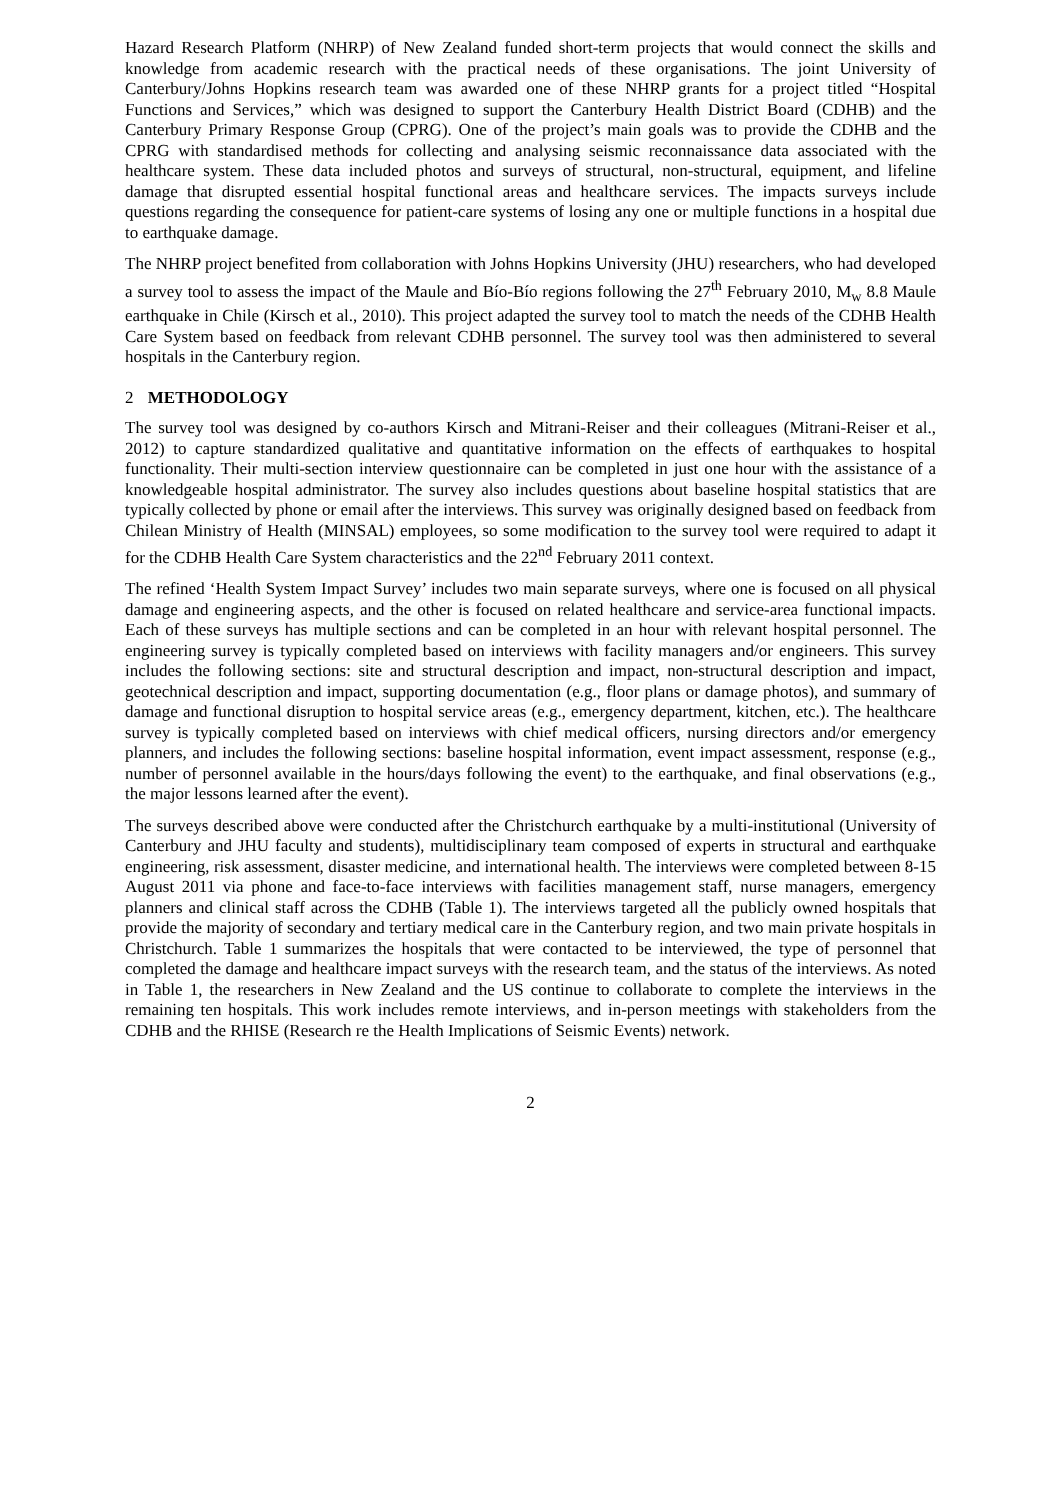Hazard Research Platform (NHRP) of New Zealand funded short-term projects that would connect the skills and knowledge from academic research with the practical needs of these organisations. The joint University of Canterbury/Johns Hopkins research team was awarded one of these NHRP grants for a project titled “Hospital Functions and Services,” which was designed to support the Canterbury Health District Board (CDHB) and the Canterbury Primary Response Group (CPRG). One of the project’s main goals was to provide the CDHB and the CPRG with standardised methods for collecting and analysing seismic reconnaissance data associated with the healthcare system. These data included photos and surveys of structural, non-structural, equipment, and lifeline damage that disrupted essential hospital functional areas and healthcare services. The impacts surveys include questions regarding the consequence for patient-care systems of losing any one or multiple functions in a hospital due to earthquake damage.
The NHRP project benefited from collaboration with Johns Hopkins University (JHU) researchers, who had developed a survey tool to assess the impact of the Maule and Bío-Bío regions following the 27<sup>th</sup> February 2010, M<sub>w</sub> 8.8 Maule earthquake in Chile (Kirsch et al., 2010). This project adapted the survey tool to match the needs of the CDHB Health Care System based on feedback from relevant CDHB personnel. The survey tool was then administered to several hospitals in the Canterbury region.
2 METHODOLOGY
The survey tool was designed by co-authors Kirsch and Mitrani-Reiser and their colleagues (Mitrani-Reiser et al., 2012) to capture standardized qualitative and quantitative information on the effects of earthquakes to hospital functionality. Their multi-section interview questionnaire can be completed in just one hour with the assistance of a knowledgeable hospital administrator. The survey also includes questions about baseline hospital statistics that are typically collected by phone or email after the interviews. This survey was originally designed based on feedback from Chilean Ministry of Health (MINSAL) employees, so some modification to the survey tool were required to adapt it for the CDHB Health Care System characteristics and the 22<sup>nd</sup> February 2011 context.
The refined ‘Health System Impact Survey’ includes two main separate surveys, where one is focused on all physical damage and engineering aspects, and the other is focused on related healthcare and service-area functional impacts. Each of these surveys has multiple sections and can be completed in an hour with relevant hospital personnel. The engineering survey is typically completed based on interviews with facility managers and/or engineers. This survey includes the following sections: site and structural description and impact, non-structural description and impact, geotechnical description and impact, supporting documentation (e.g., floor plans or damage photos), and summary of damage and functional disruption to hospital service areas (e.g., emergency department, kitchen, etc.). The healthcare survey is typically completed based on interviews with chief medical officers, nursing directors and/or emergency planners, and includes the following sections: baseline hospital information, event impact assessment, response (e.g., number of personnel available in the hours/days following the event) to the earthquake, and final observations (e.g., the major lessons learned after the event).
The surveys described above were conducted after the Christchurch earthquake by a multi-institutional (University of Canterbury and JHU faculty and students), multidisciplinary team composed of experts in structural and earthquake engineering, risk assessment, disaster medicine, and international health. The interviews were completed between 8-15 August 2011 via phone and face-to-face interviews with facilities management staff, nurse managers, emergency planners and clinical staff across the CDHB (Table 1). The interviews targeted all the publicly owned hospitals that provide the majority of secondary and tertiary medical care in the Canterbury region, and two main private hospitals in Christchurch. Table 1 summarizes the hospitals that were contacted to be interviewed, the type of personnel that completed the damage and healthcare impact surveys with the research team, and the status of the interviews. As noted in Table 1, the researchers in New Zealand and the US continue to collaborate to complete the interviews in the remaining ten hospitals. This work includes remote interviews, and in-person meetings with stakeholders from the CDHB and the RHISE (Research re the Health Implications of Seismic Events) network.
2